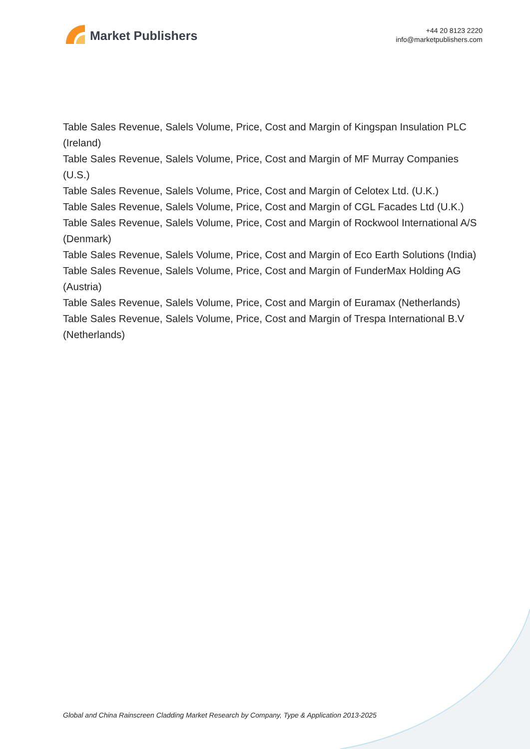Market Publishers
+44 20 8123 2220
info@marketpublishers.com
Table Sales Revenue, Salels Volume, Price, Cost and Margin of Kingspan Insulation PLC (Ireland)
Table Sales Revenue, Salels Volume, Price, Cost and Margin of MF Murray Companies (U.S.)
Table Sales Revenue, Salels Volume, Price, Cost and Margin of Celotex Ltd. (U.K.)
Table Sales Revenue, Salels Volume, Price, Cost and Margin of CGL Facades Ltd (U.K.)
Table Sales Revenue, Salels Volume, Price, Cost and Margin of Rockwool International A/S (Denmark)
Table Sales Revenue, Salels Volume, Price, Cost and Margin of Eco Earth Solutions (India)
Table Sales Revenue, Salels Volume, Price, Cost and Margin of FunderMax Holding AG (Austria)
Table Sales Revenue, Salels Volume, Price, Cost and Margin of Euramax (Netherlands)
Table Sales Revenue, Salels Volume, Price, Cost and Margin of Trespa International B.V (Netherlands)
Global and China Rainscreen Cladding Market Research by Company, Type & Application 2013-2025